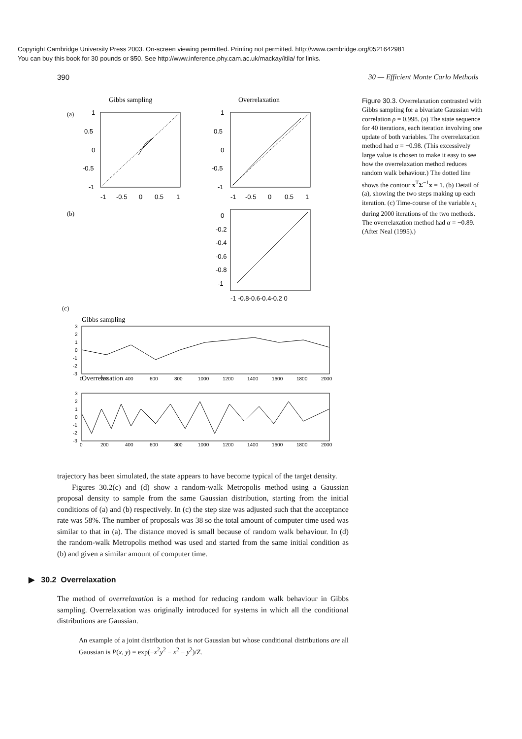Copyright Cambridge University Press 2003. On-screen viewing permitted. Printing not permitted. http://www.cambridge.org/0521642981
You can buy this book for 30 pounds or $50. See http://www.inference.phy.cam.ac.uk/mackay/itila/ for links.
390 30 — Efficient Monte Carlo Methods
(a)
Gibbs sampling
1
0.5
0
-0.5
-1
-1
-0.5
0
0.5
1
Overrelaxation
1
0.5
0
-0.5
-1
-1
-0.5
0
0.5
1
(b)
0
-0.2
-0.4
-0.6
-0.8
-1
-1 -0.8-0.6-0.4-0.2 0
(c)
Gibbs sampling
Overrelaxation
3
2
1
0
-1
-2
-3
0
200
400
600
800
1000
1200
1400
1600
1800
2000
3
2
1
0
-1
-2
-3
0
200
400
600
800
1000
1200
1400
1600
1800
2000
Figure 30.3. Overrelaxation contrasted with Gibbs sampling for a bivariate Gaussian with correlation ρ = 0.998. (a) The state sequence for 40 iterations, each iteration involving one update of both variables. The overrelaxation method had α = −0.98. (This excessively large value is chosen to make it easy to see how the overrelaxation method reduces random walk behaviour.) The dotted line shows the contour x<sup>T</sup>Σ<sup>−1</sup>x = 1. (b) Detail of (a), showing the two steps making up each iteration. (c) Time-course of the variable x<sub>1</sub> during 2000 iterations of the two methods. The overrelaxation method had α = −0.89. (After Neal (1995).)
trajectory has been simulated, the state appears to have become typical of the target density.
Figures 30.2(c) and (d) show a random-walk Metropolis method using a Gaussian proposal density to sample from the same Gaussian distribution, starting from the initial conditions of (a) and (b) respectively. In (c) the step size was adjusted such that the acceptance rate was 58%. The number of proposals was 38 so the total amount of computer time used was similar to that in (a). The distance moved is small because of random walk behaviour. In (d) the random-walk Metropolis method was used and started from the same initial condition as (b) and given a similar amount of computer time.
▶ 30.2 Overrelaxation
The method of overrelaxation is a method for reducing random walk behaviour in Gibbs sampling. Overrelaxation was originally introduced for systems in which all the conditional distributions are Gaussian.
An example of a joint distribution that is not Gaussian but whose conditional distributions are all Gaussian is P(x, y) = exp(−x<sup>2</sup>y<sup>2</sup> − x<sup>2</sup> − y<sup>2</sup>)/Z.